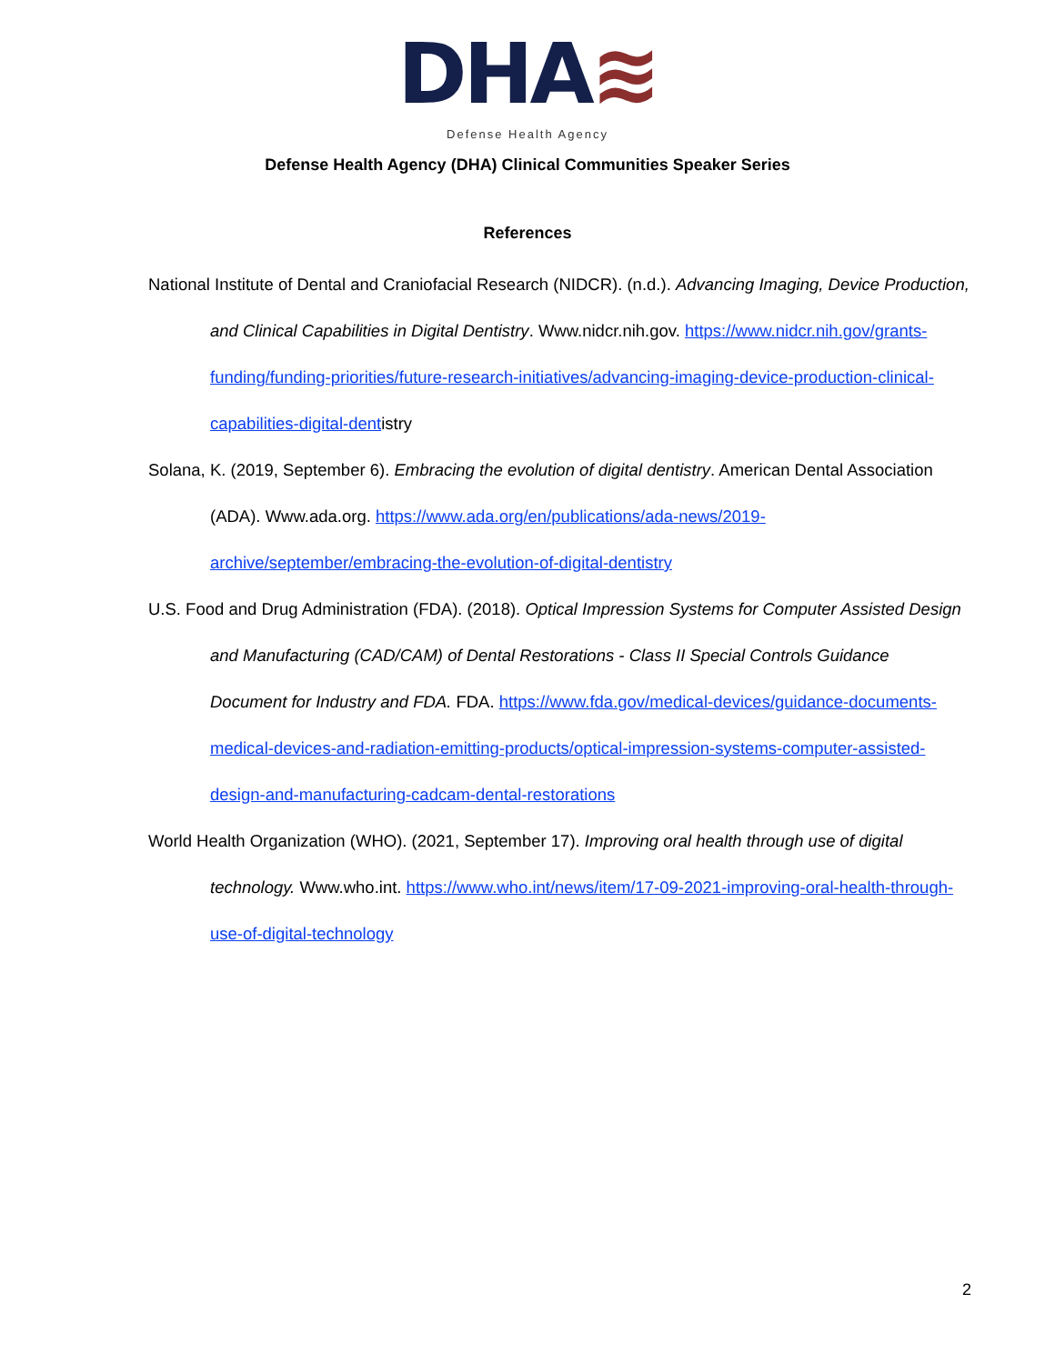DHA≋
Defense Health Agency
Defense Health Agency (DHA) Clinical Communities Speaker Series
References
National Institute of Dental and Craniofacial Research (NIDCR). (n.d.). Advancing Imaging, Device Production, and Clinical Capabilities in Digital Dentistry. Www.nidcr.nih.gov. https://www.nidcr.nih.gov/grants-funding/funding-priorities/future-research-initiatives/advancing-imaging-device-production-clinical-capabilities-digital-dentistry
Solana, K. (2019, September 6). Embracing the evolution of digital dentistry. American Dental Association (ADA). Www.ada.org. https://www.ada.org/en/publications/ada-news/2019-archive/september/embracing-the-evolution-of-digital-dentistry
U.S. Food and Drug Administration (FDA). (2018). Optical Impression Systems for Computer Assisted Design and Manufacturing (CAD/CAM) of Dental Restorations - Class II Special Controls Guidance Document for Industry and FDA. FDA. https://www.fda.gov/medical-devices/guidance-documents-medical-devices-and-radiation-emitting-products/optical-impression-systems-computer-assisted-design-and-manufacturing-cadcam-dental-restorations
World Health Organization (WHO). (2021, September 17). Improving oral health through use of digital technology. Www.who.int. https://www.who.int/news/item/17-09-2021-improving-oral-health-through-use-of-digital-technology
2